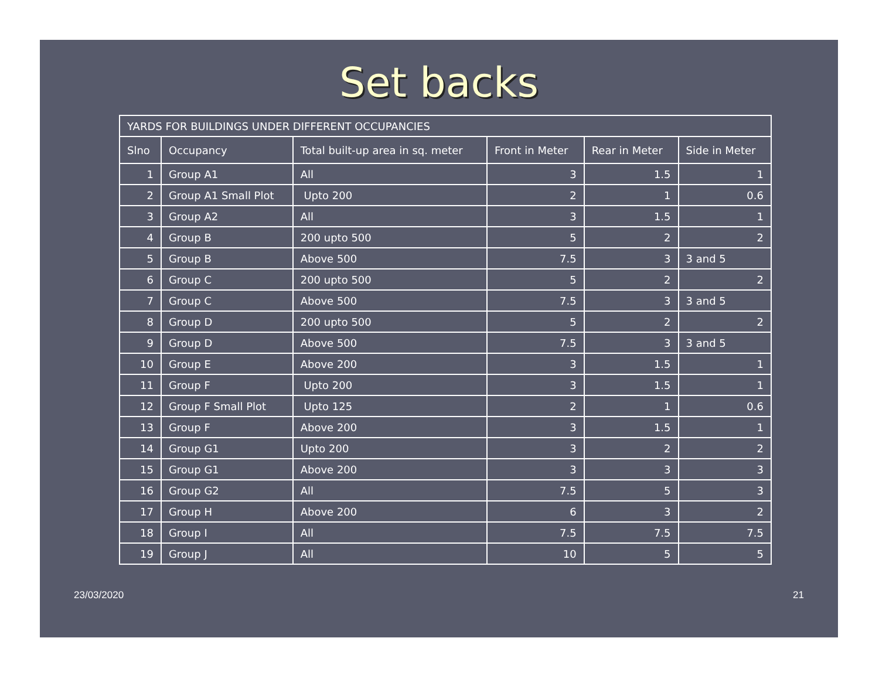Set backs
| YARDS FOR BUILDINGS UNDER DIFFERENT OCCUPANCIES | | | | | |
| Slno | Occupancy | Total built-up area in sq. meter | Front in Meter | Rear in Meter | Side in Meter |
| 1 | Group A1 | All | 3 | 1.5 | 1 |
| 2 | Group A1 Small Plot | Upto 200 | 2 | 1 | 0.6 |
| 3 | Group A2 | All | 3 | 1.5 | 1 |
| 4 | Group B | 200 upto 500 | 5 | 2 | 2 |
| 5 | Group B | Above 500 | 7.5 | 3 | 3 and 5 |
| 6 | Group C | 200 upto 500 | 5 | 2 | 2 |
| 7 | Group C | Above 500 | 7.5 | 3 | 3 and 5 |
| 8 | Group D | 200 upto 500 | 5 | 2 | 2 |
| 9 | Group D | Above 500 | 7.5 | 3 | 3 and 5 |
| 10 | Group E | Above 200 | 3 | 1.5 | 1 |
| 11 | Group F | Upto 200 | 3 | 1.5 | 1 |
| 12 | Group F Small Plot | Upto 125 | 2 | 1 | 0.6 |
| 13 | Group F | Above 200 | 3 | 1.5 | 1 |
| 14 | Group G1 | Upto 200 | 3 | 2 | 2 |
| 15 | Group G1 | Above 200 | 3 | 3 | 3 |
| 16 | Group G2 | All | 7.5 | 5 | 3 |
| 17 | Group H | Above 200 | 6 | 3 | 2 |
| 18 | Group I | All | 7.5 | 7.5 | 7.5 |
| 19 | Group J | All | 10 | 5 | 5 |
23/03/2020 21